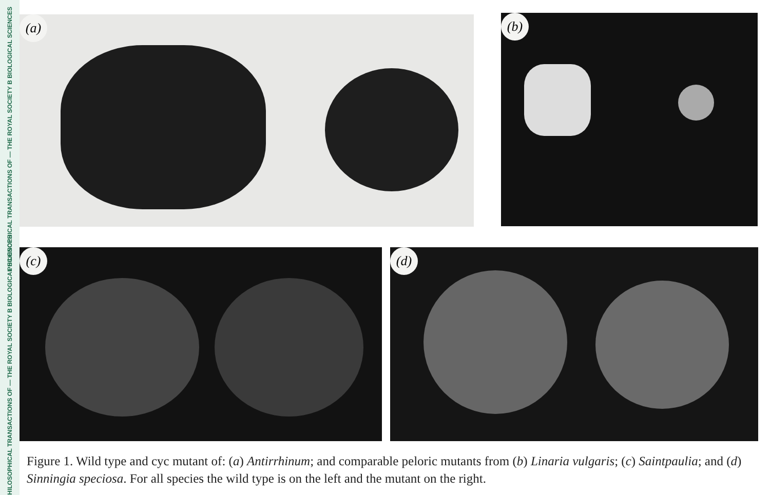PHILOSOPHICAL TRANSACTIONS OF — THE ROYAL SOCIETY B BIOLOGICAL SCIENCES
PHILOSOPHICAL TRANSACTIONS OF — THE ROYAL SOCIETY B BIOLOGICAL SCIENCES
(a) (b)
(c) (d)
Figure 1. Wild type and cyc mutant of: (a) Antirrhinum; and comparable peloric mutants from (b) Linaria vulgaris; (c) Saintpaulia; and (d) Sinningia speciosa. For all species the wild type is on the left and the mutant on the right.